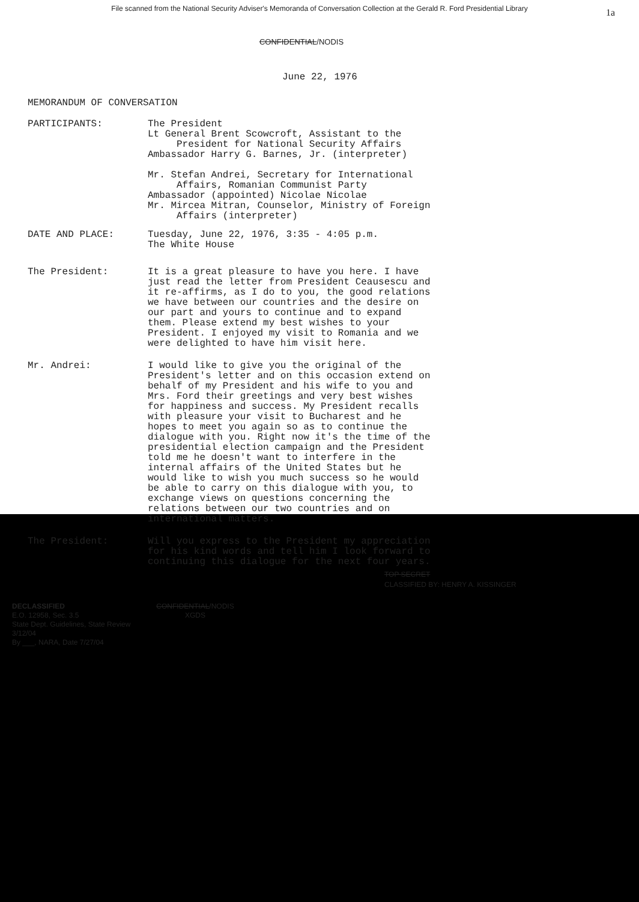File scanned from the National Security Adviser's Memoranda of Conversation Collection at the Gerald R. Ford Presidential Library
1a
CONFIDENTIAL/NODIS
June 22, 1976
MEMORANDUM OF CONVERSATION
PARTICIPANTS: The President
Lt General Brent Scowcroft, Assistant to the
President for National Security Affairs
Ambassador Harry G. Barnes, Jr. (interpreter)
Mr. Stefan Andrei, Secretary for International
Affairs, Romanian Communist Party
Ambassador (appointed) Nicolae Nicolae
Mr. Mircea Mitran, Counselor, Ministry of Foreign
Affairs (interpreter)
DATE AND PLACE: Tuesday, June 22, 1976, 3:35 - 4:05 p.m.
The White House
The President: It is a great pleasure to have you here. I have just read the letter from President Ceausescu and it re-affirms, as I do to you, the good relations we have between our countries and the desire on our part and yours to continue and to expand them. Please extend my best wishes to your President. I enjoyed my visit to Romania and we were delighted to have him visit here.
Mr. Andrei: I would like to give you the original of the President's letter and on this occasion extend on behalf of my President and his wife to you and Mrs. Ford their greetings and very best wishes for happiness and success. My President recalls with pleasure your visit to Bucharest and he hopes to meet you again so as to continue the dialogue with you. Right now it's the time of the presidential election campaign and the President told me he doesn't want to interfere in the internal affairs of the United States but he would like to wish you much success so he would be able to carry on this dialogue with you, to exchange views on questions concerning the relations between our two countries and on international matters.
The President: Will you express to the President my appreciation for his kind words and tell him I look forward to continuing this dialogue for the next four years.
TOP SECRET
CLASSIFIED BY: HENRY A. KISSINGER
DECLASSIFIED
E.O. 12958, Sec. 3.5
State Dept. Guidelines, State Review 3/12/04
By ___, NARA, Date 7/27/04
CONFIDENTIAL/NODIS
XGDS